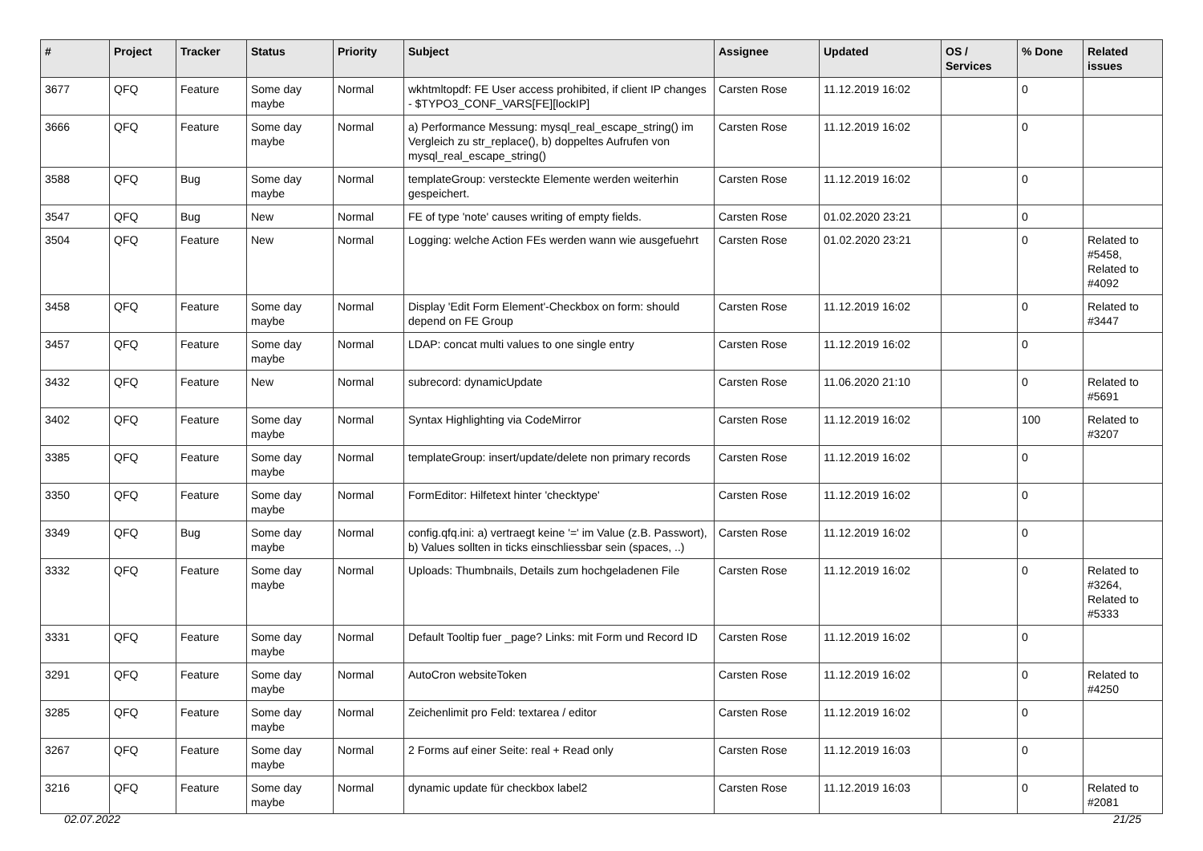| # | Project | Tracker | Status | Priority | Subject | Assignee | Updated | OS / Services | % Done | Related issues |
| --- | --- | --- | --- | --- | --- | --- | --- | --- | --- | --- |
| 3677 | QFQ | Feature | Some day maybe | Normal | wkhtmltopdf: FE User access prohibited, if client IP changes - $TYPO3_CONF_VARS[FE][lockIP] | Carsten Rose | 11.12.2019 16:02 | | 0 | |
| 3666 | QFQ | Feature | Some day maybe | Normal | a) Performance Messung: mysql_real_escape_string() im Vergleich zu str_replace(), b) doppeltes Aufrufen von mysql_real_escape_string() | Carsten Rose | 11.12.2019 16:02 | | 0 | |
| 3588 | QFQ | Bug | Some day maybe | Normal | templateGroup: versteckte Elemente werden weiterhin gespeichert. | Carsten Rose | 11.12.2019 16:02 | | 0 | |
| 3547 | QFQ | Bug | New | Normal | FE of type 'note' causes writing of empty fields. | Carsten Rose | 01.02.2020 23:21 | | 0 | |
| 3504 | QFQ | Feature | New | Normal | Logging: welche Action FEs werden wann wie ausgefuehrt | Carsten Rose | 01.02.2020 23:21 | | 0 | Related to #5458, Related to #4092 |
| 3458 | QFQ | Feature | Some day maybe | Normal | Display 'Edit Form Element'-Checkbox on form: should depend on FE Group | Carsten Rose | 11.12.2019 16:02 | | 0 | Related to #3447 |
| 3457 | QFQ | Feature | Some day maybe | Normal | LDAP: concat multi values to one single entry | Carsten Rose | 11.12.2019 16:02 | | 0 | |
| 3432 | QFQ | Feature | New | Normal | subrecord: dynamicUpdate | Carsten Rose | 11.06.2020 21:10 | | 0 | Related to #5691 |
| 3402 | QFQ | Feature | Some day maybe | Normal | Syntax Highlighting via CodeMirror | Carsten Rose | 11.12.2019 16:02 | | 100 | Related to #3207 |
| 3385 | QFQ | Feature | Some day maybe | Normal | templateGroup: insert/update/delete non primary records | Carsten Rose | 11.12.2019 16:02 | | 0 | |
| 3350 | QFQ | Feature | Some day maybe | Normal | FormEditor: Hilfetext hinter 'checktype' | Carsten Rose | 11.12.2019 16:02 | | 0 | |
| 3349 | QFQ | Bug | Some day maybe | Normal | config.qfq.ini: a) vertraegt keine '=' im Value (z.B. Passwort), b) Values sollten in ticks einschliessbar sein (spaces, ..) | Carsten Rose | 11.12.2019 16:02 | | 0 | |
| 3332 | QFQ | Feature | Some day maybe | Normal | Uploads: Thumbnails, Details zum hochgeladenen File | Carsten Rose | 11.12.2019 16:02 | | 0 | Related to #3264, Related to #5333 |
| 3331 | QFQ | Feature | Some day maybe | Normal | Default Tooltip fuer _page? Links: mit Form und Record ID | Carsten Rose | 11.12.2019 16:02 | | 0 | |
| 3291 | QFQ | Feature | Some day maybe | Normal | AutoCron websiteToken | Carsten Rose | 11.12.2019 16:02 | | 0 | Related to #4250 |
| 3285 | QFQ | Feature | Some day maybe | Normal | Zeichenlimit pro Feld: textarea / editor | Carsten Rose | 11.12.2019 16:02 | | 0 | |
| 3267 | QFQ | Feature | Some day maybe | Normal | 2 Forms auf einer Seite: real + Read only | Carsten Rose | 11.12.2019 16:03 | | 0 | |
| 3216 | QFQ | Feature | Some day maybe | Normal | dynamic update für checkbox label2 | Carsten Rose | 11.12.2019 16:03 | | 0 | Related to #2081 |
02.07.2022 21/25